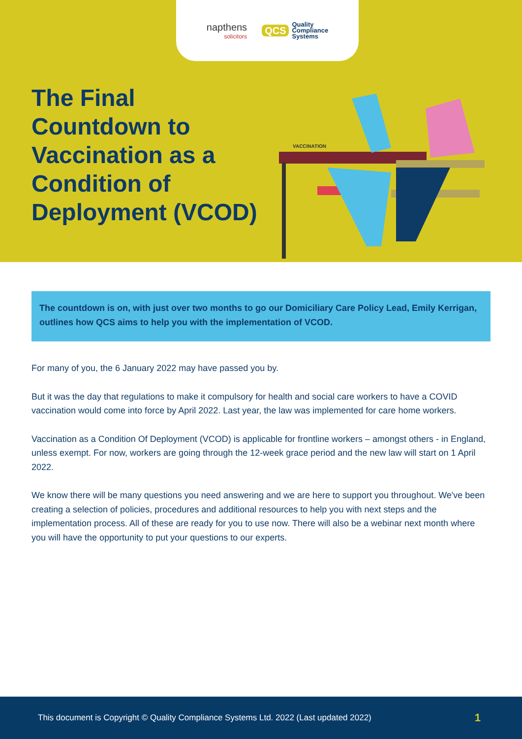napthens
solicitors
QCS Quality
Compliance
Systems
The Final Countdown to Vaccination as a Condition of Deployment (VCOD)
VACCINATION
The countdown is on, with just over two months to go our Domiciliary Care Policy Lead, Emily Kerrigan, outlines how QCS aims to help you with the implementation of VCOD.
For many of you, the 6 January 2022 may have passed you by.
But it was the day that regulations to make it compulsory for health and social care workers to have a COVID vaccination would come into force by April 2022. Last year, the law was implemented for care home workers.
Vaccination as a Condition Of Deployment (VCOD) is applicable for frontline workers – amongst others - in England, unless exempt. For now, workers are going through the 12-week grace period and the new law will start on 1 April 2022.
We know there will be many questions you need answering and we are here to support you throughout. We've been creating a selection of policies, procedures and additional resources to help you with next steps and the implementation process. All of these are ready for you to use now. There will also be a webinar next month where you will have the opportunity to put your questions to our experts.
This document is Copyright © Quality Compliance Systems Ltd. 2022 (Last updated 2022) 1